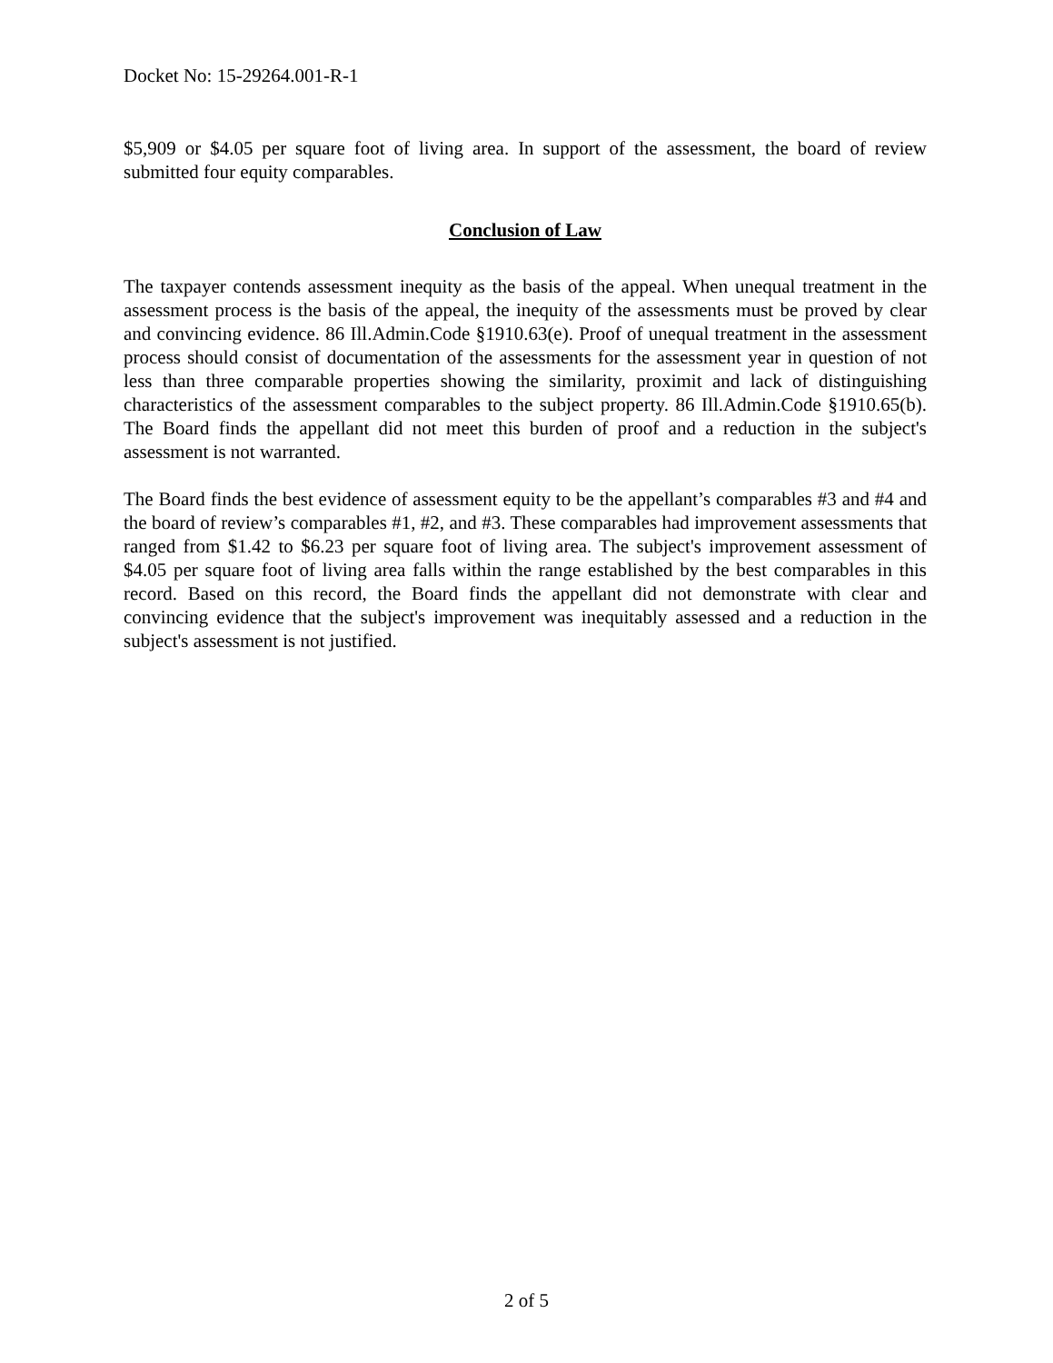Docket No: 15-29264.001-R-1
$5,909 or $4.05 per square foot of living area. In support of the assessment, the board of review submitted four equity comparables.
Conclusion of Law
The taxpayer contends assessment inequity as the basis of the appeal. When unequal treatment in the assessment process is the basis of the appeal, the inequity of the assessments must be proved by clear and convincing evidence. 86 Ill.Admin.Code §1910.63(e). Proof of unequal treatment in the assessment process should consist of documentation of the assessments for the assessment year in question of not less than three comparable properties showing the similarity, proximit and lack of distinguishing characteristics of the assessment comparables to the subject property. 86 Ill.Admin.Code §1910.65(b). The Board finds the appellant did not meet this burden of proof and a reduction in the subject's assessment is not warranted.
The Board finds the best evidence of assessment equity to be the appellant’s comparables #3 and #4 and the board of review’s comparables #1, #2, and #3. These comparables had improvement assessments that ranged from $1.42 to $6.23 per square foot of living area. The subject's improvement assessment of $4.05 per square foot of living area falls within the range established by the best comparables in this record. Based on this record, the Board finds the appellant did not demonstrate with clear and convincing evidence that the subject's improvement was inequitably assessed and a reduction in the subject's assessment is not justified.
2 of 5